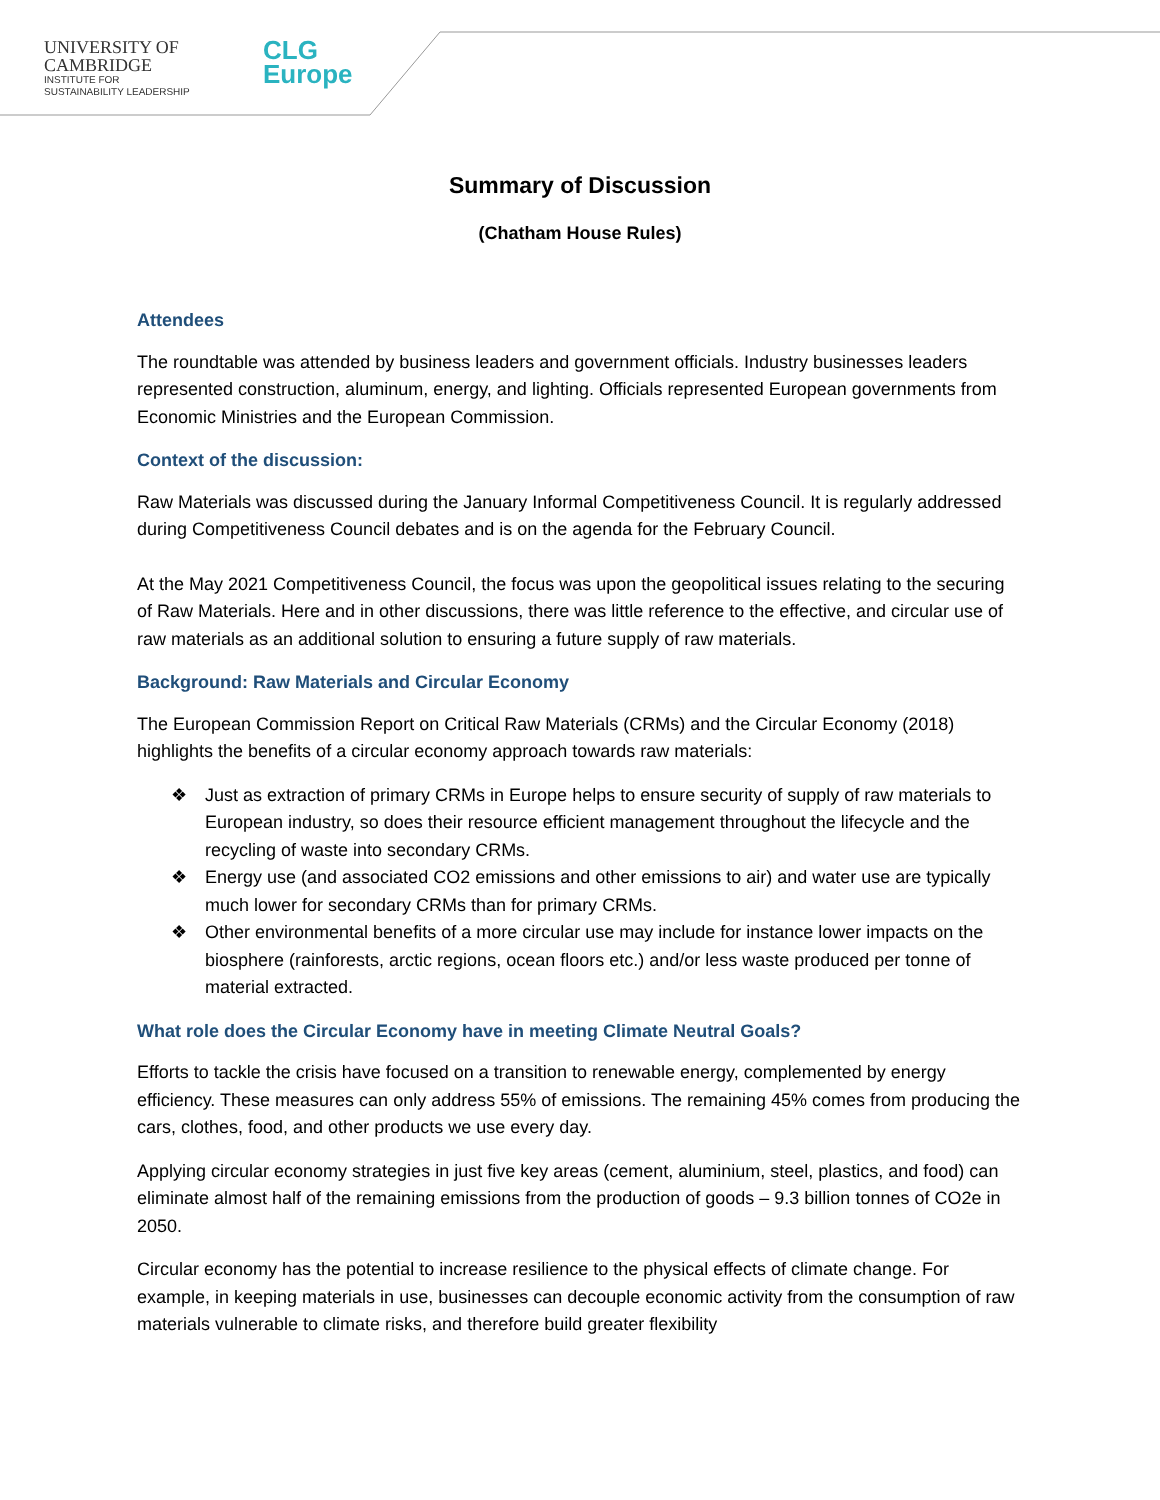UNIVERSITY OF
CAMBRIDGE
INSTITUTE FOR
SUSTAINABILITY LEADERSHIP
CLG
Europe
Summary of Discussion
(Chatham House Rules)
Attendees
The roundtable was attended by business leaders and government officials. Industry businesses leaders represented construction, aluminum, energy, and lighting. Officials represented European governments from Economic Ministries and the European Commission.
Context of the discussion:
Raw Materials was discussed during the January Informal Competitiveness Council. It is regularly addressed during Competitiveness Council debates and is on the agenda for the February Council.
At the May 2021 Competitiveness Council, the focus was upon the geopolitical issues relating to the securing of Raw Materials. Here and in other discussions, there was little reference to the effective, and circular use of raw materials as an additional solution to ensuring a future supply of raw materials.
Background: Raw Materials and Circular Economy
The European Commission Report on Critical Raw Materials (CRMs) and the Circular Economy (2018) highlights the benefits of a circular economy approach towards raw materials:
❖ Just as extraction of primary CRMs in Europe helps to ensure security of supply of raw materials to European industry, so does their resource efficient management throughout the lifecycle and the recycling of waste into secondary CRMs.
❖ Energy use (and associated CO2 emissions and other emissions to air) and water use are typically much lower for secondary CRMs than for primary CRMs.
❖ Other environmental benefits of a more circular use may include for instance lower impacts on the biosphere (rainforests, arctic regions, ocean floors etc.) and/or less waste produced per tonne of material extracted.
What role does the Circular Economy have in meeting Climate Neutral Goals?
Efforts to tackle the crisis have focused on a transition to renewable energy, complemented by energy efficiency. These measures can only address 55% of emissions. The remaining 45% comes from producing the cars, clothes, food, and other products we use every day.
Applying circular economy strategies in just five key areas (cement, aluminium, steel, plastics, and food) can eliminate almost half of the remaining emissions from the production of goods – 9.3 billion tonnes of CO2e in 2050.
Circular economy has the potential to increase resilience to the physical effects of climate change. For example, in keeping materials in use, businesses can decouple economic activity from the consumption of raw materials vulnerable to climate risks, and therefore build greater flexibility